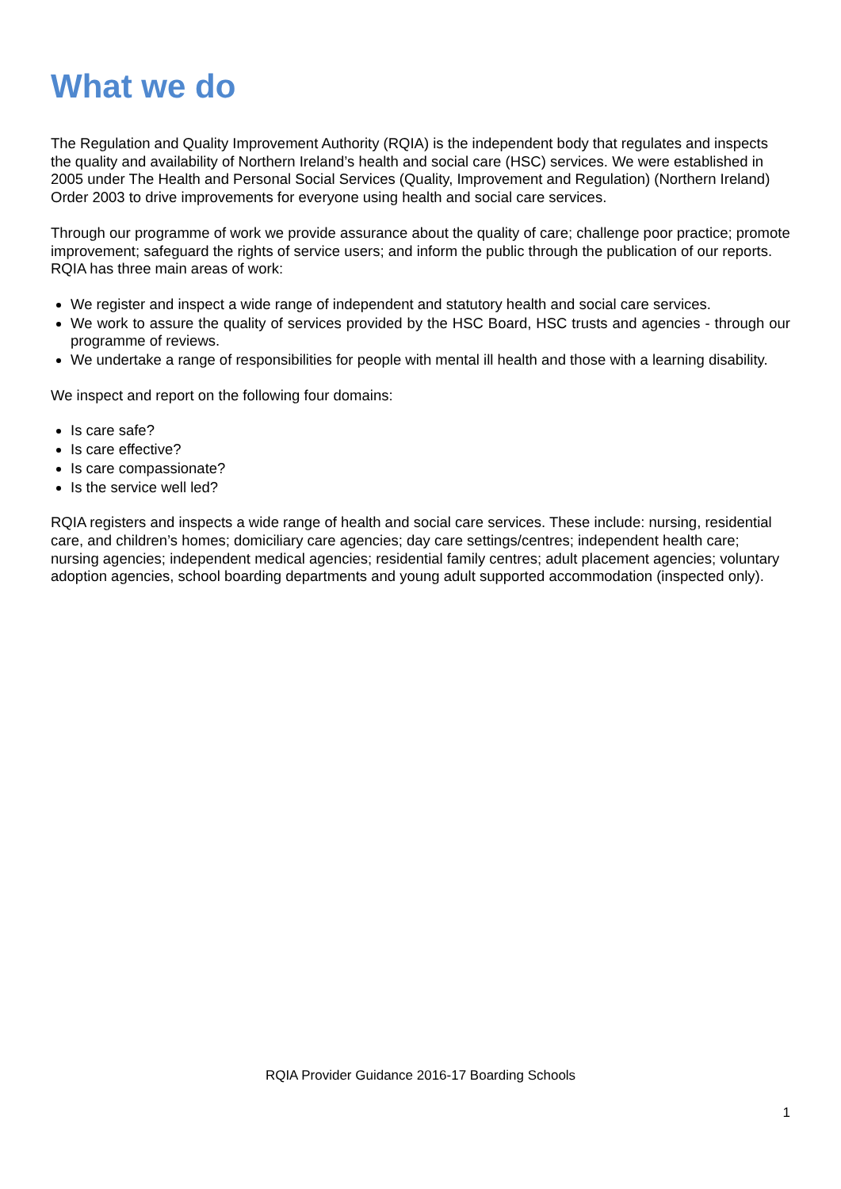What we do
The Regulation and Quality Improvement Authority (RQIA) is the independent body that regulates and inspects the quality and availability of Northern Ireland’s health and social care (HSC) services. We were established in 2005 under The Health and Personal Social Services (Quality, Improvement and Regulation) (Northern Ireland) Order 2003 to drive improvements for everyone using health and social care services.
Through our programme of work we provide assurance about the quality of care; challenge poor practice; promote improvement; safeguard the rights of service users; and inform the public through the publication of our reports. RQIA has three main areas of work:
We register and inspect a wide range of independent and statutory health and social care services.
We work to assure the quality of services provided by the HSC Board, HSC trusts and agencies - through our programme of reviews.
We undertake a range of responsibilities for people with mental ill health and those with a learning disability.
We inspect and report on the following four domains:
Is care safe?
Is care effective?
Is care compassionate?
Is the service well led?
RQIA registers and inspects a wide range of health and social care services. These include: nursing, residential care, and children’s homes; domiciliary care agencies; day care settings/centres; independent health care; nursing agencies; independent medical agencies; residential family centres; adult placement agencies; voluntary adoption agencies, school boarding departments and young adult supported accommodation (inspected only).
RQIA Provider Guidance 2016-17 Boarding Schools
1